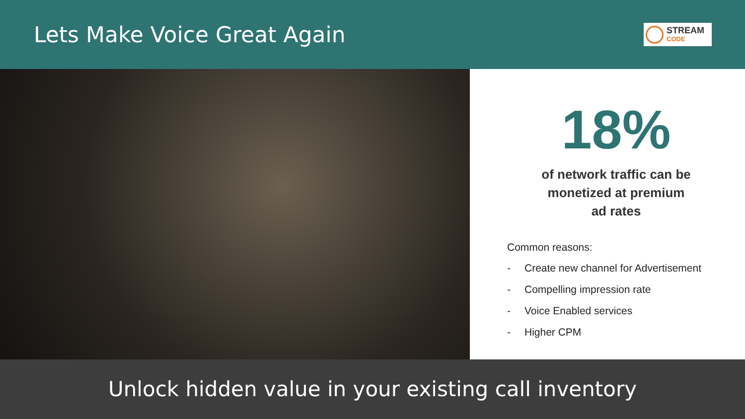Lets Make Voice Great Again
STREAM
CODE
18%
of network traffic can be
monetized at premium
ad rates
Common reasons:
- Create new channel for Advertisement
- Compelling impression rate
- Voice Enabled services
- Higher CPM
Unlock hidden value in your existing call inventory